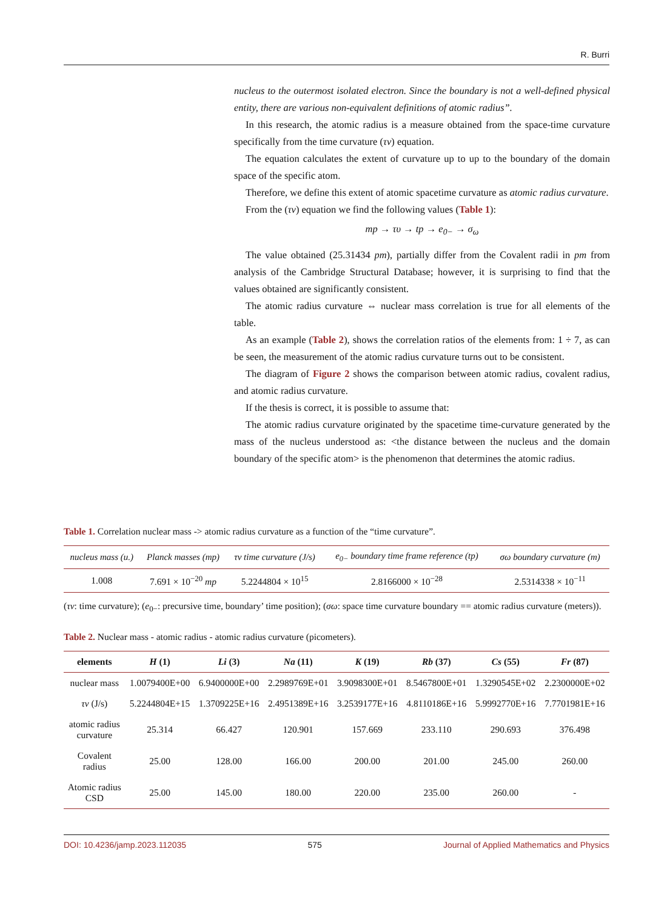R. Burri
nucleus to the outermost isolated electron. Since the boundary is not a well-defined physical entity, there are various non-equivalent definitions of atomic radius”.
In this research, the atomic radius is a measure obtained from the space-time curvature specifically from the time curvature (τv) equation.
The equation calculates the extent of curvature up to up to the boundary of the domain space of the specific atom.
Therefore, we define this extent of atomic spacetime curvature as atomic radius curvature.
From the (τv) equation we find the following values (Table 1):
mp → τυ → tp → e<sub>0−</sub> → σ<sub>ω</sub>
The value obtained (25.31434 pm), partially differ from the Covalent radii in pm from analysis of the Cambridge Structural Database; however, it is surprising to find that the values obtained are significantly consistent.
The atomic radius curvature ⇔ nuclear mass correlation is true for all elements of the table.
As an example (Table 2), shows the correlation ratios of the elements from: 1 ÷ 7, as can be seen, the measurement of the atomic radius curvature turns out to be consistent.
The diagram of Figure 2 shows the comparison between atomic radius, covalent radius, and atomic radius curvature.
If the thesis is correct, it is possible to assume that:
The atomic radius curvature originated by the spacetime time-curvature generated by the mass of the nucleus understood as: <the distance between the nucleus and the domain boundary of the specific atom> is the phenomenon that determines the atomic radius.
Table 1. Correlation nuclear mass -> atomic radius curvature as a function of the “time curvature”.
| nucleus mass (u.) | Planck masses (mp) | τv time curvature (J/s) | e<sub>0−</sub> boundary time frame reference (tp) | σω boundary curvature (m) |
| --- | --- | --- | --- | --- |
| 1.008 | 7.691 × 10<sup>−20</sup> mp | 5.2244804 × 10<sup>15</sup> | 2.8166000 × 10<sup>−28</sup> | 2.5314338 × 10<sup>−11</sup> |
(τv: time curvature); (e<sub>0−</sub>: precursive time, boundary’ time position); (σω: space time curvature boundary == atomic radius curvature (meters)).
Table 2. Nuclear mass - atomic radius - atomic radius curvature (picometers).
| elements | H (1) | Li (3) | Na (11) | K (19) | Rb (37) | Cs (55) | Fr (87) |
| --- | --- | --- | --- | --- | --- | --- | --- |
| nuclear mass | 1.0079400E+00 | 6.9400000E+00 | 2.2989769E+01 | 3.9098300E+01 | 8.5467800E+01 | 1.3290545E+02 | 2.2300000E+02 |
| τv (J/s) | 5.2244804E+15 | 1.3709225E+16 | 2.4951389E+16 | 3.2539177E+16 | 4.8110186E+16 | 5.9992770E+16 | 7.7701981E+16 |
| atomic radius curvature | 25.314 | 66.427 | 120.901 | 157.669 | 233.110 | 290.693 | 376.498 |
| Covalent radius | 25.00 | 128.00 | 166.00 | 200.00 | 201.00 | 245.00 | 260.00 |
| Atomic radius CSD | 25.00 | 145.00 | 180.00 | 220.00 | 235.00 | 260.00 | - |
DOI: 10.4236/jamp.2023.112035 575 Journal of Applied Mathematics and Physics